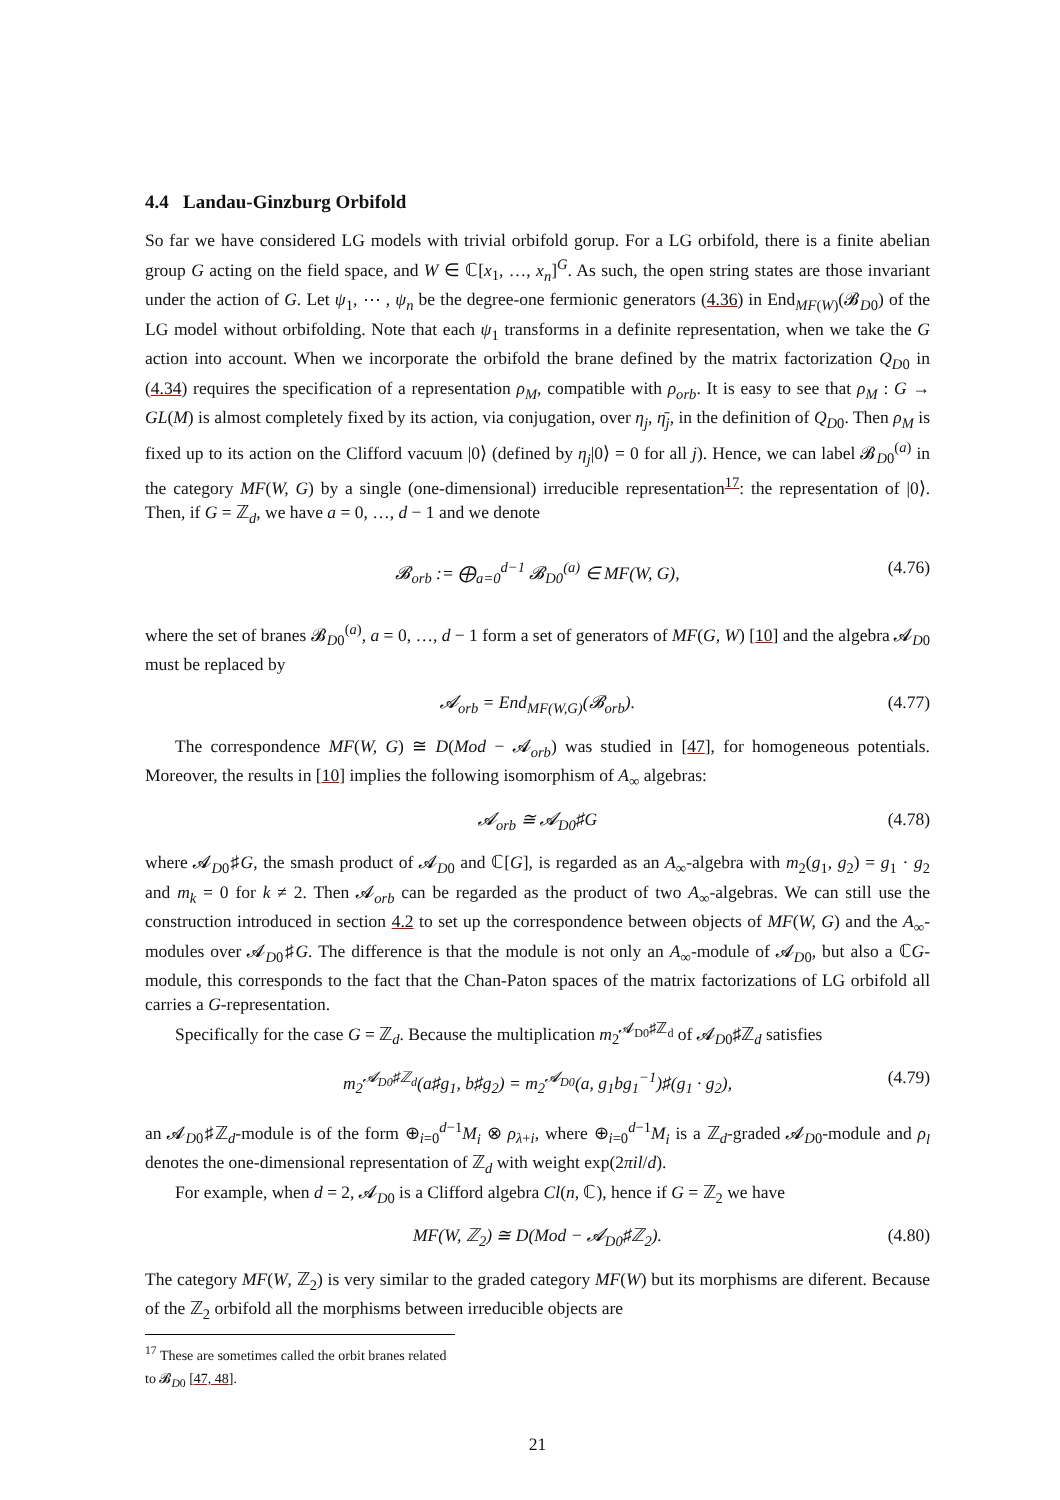4.4 Landau-Ginzburg Orbifold
So far we have considered LG models with trivial orbifold gorup. For a LG orbifold, there is a finite abelian group G acting on the field space, and W ∈ ℂ[x<sub>1</sub>, …, x<sub>n</sub>]<sup>G</sup>. As such, the open string states are those invariant under the action of G. Let ψ<sub>1</sub>, ⋯ , ψ<sub>n</sub> be the degree-one fermionic generators (4.36) in End<sub>MF(W)</sub>(𝓑<sub>D0</sub>) of the LG model without orbifolding. Note that each ψ<sub>1</sub> transforms in a definite representation, when we take the G action into account. When we incorporate the orbifold the brane defined by the matrix factorization Q<sub>D0</sub> in (4.34) requires the specification of a representation ρ<sub>M</sub>, compatible with ρ<sub>orb</sub>. It is easy to see that ρ<sub>M</sub> : G → GL(M) is almost completely fixed by its action, via conjugation, over η<sub>j</sub>, η̄<sub>j</sub>, in the definition of Q<sub>D0</sub>. Then ρ<sub>M</sub> is fixed up to its action on the Clifford vacuum |0⟩ (defined by η<sub>j</sub>|0⟩ = 0 for all j). Hence, we can label 𝓑<sub>D0</sub><sup>(a)</sup> in the category MF(W, G) by a single (one-dimensional) irreducible representation<sup>17</sup>: the representation of |0⟩. Then, if G = ℤ<sub>d</sub>, we have a = 0, …, d − 1 and we denote
𝓑<sub>orb</sub> := ⨁<sub>a=0</sub><sup>d−1</sup> 𝓑<sub>D0</sub><sup>(a)</sup> ∈ MF(W, G), (4.76)
where the set of branes 𝓑<sub>D0</sub><sup>(a)</sup>, a = 0, …, d − 1 form a set of generators of MF(G, W) [10] and the algebra 𝓐<sub>D0</sub> must be replaced by
𝓐<sub>orb</sub> = End<sub>MF(W,G)</sub>(𝓑<sub>orb</sub>). (4.77)
The correspondence MF(W, G) ≅ D(Mod − 𝓐<sub>orb</sub>) was studied in [47], for homogeneous potentials. Moreover, the results in [10] implies the following isomorphism of A<sub>∞</sub> algebras:
𝓐<sub>orb</sub> ≅ 𝓐<sub>D0</sub>♯G (4.78)
where 𝓐<sub>D0</sub>♯G, the smash product of 𝓐<sub>D0</sub> and ℂ[G], is regarded as an A<sub>∞</sub>-algebra with m<sub>2</sub>(g<sub>1</sub>, g<sub>2</sub>) = g<sub>1</sub> · g<sub>2</sub> and m<sub>k</sub> = 0 for k ≠ 2. Then 𝓐<sub>orb</sub> can be regarded as the product of two A<sub>∞</sub>-algebras. We can still use the construction introduced in section 4.2 to set up the correspondence between objects of MF(W, G) and the A<sub>∞</sub>-modules over 𝓐<sub>D0</sub>♯G. The difference is that the module is not only an A<sub>∞</sub>-module of 𝓐<sub>D0</sub>, but also a ℂG-module, this corresponds to the fact that the Chan-Paton spaces of the matrix factorizations of LG orbifold all carries a G-representation.
Specifically for the case G = ℤ<sub>d</sub>. Because the multiplication m<sub>2</sub><sup>𝓐<sub>D0</sub>♯ℤ<sub>d</sub></sup> of 𝓐<sub>D0</sub>♯ℤ<sub>d</sub> satisfies
m<sub>2</sub><sup>𝓐<sub>D0</sub>♯ℤ<sub>d</sub></sup>(a♯g<sub>1</sub>, b♯g<sub>2</sub>) = m<sub>2</sub><sup>𝓐<sub>D0</sub></sup>(a, g<sub>1</sub>bg<sub>1</sub><sup>−1</sup>)♯(g<sub>1</sub> · g<sub>2</sub>), (4.79)
an 𝓐<sub>D0</sub>♯ℤ<sub>d</sub>-module is of the form ⊕<sub>i=0</sub><sup>d−1</sup>M<sub>i</sub> ⊗ ρ<sub>λ+i</sub>, where ⊕<sub>i=0</sub><sup>d−1</sup>M<sub>i</sub> is a ℤ<sub>d</sub>-graded 𝓐<sub>D0</sub>-module and ρ<sub>l</sub> denotes the one-dimensional representation of ℤ<sub>d</sub> with weight exp(2πil/d).
For example, when d = 2, 𝓐<sub>D0</sub> is a Clifford algebra Cl(n, ℂ), hence if G = ℤ<sub>2</sub> we have
MF(W, ℤ<sub>2</sub>) ≅ D(Mod − 𝓐<sub>D0</sub>♯ℤ<sub>2</sub>). (4.80)
The category MF(W, ℤ<sub>2</sub>) is very similar to the graded category MF(W) but its morphisms are diferent. Because of the ℤ<sub>2</sub> orbifold all the morphisms between irreducible objects are
<sup>17</sup> These are sometimes called the orbit branes related to 𝓑<sub>D0</sub> [47, 48].
21